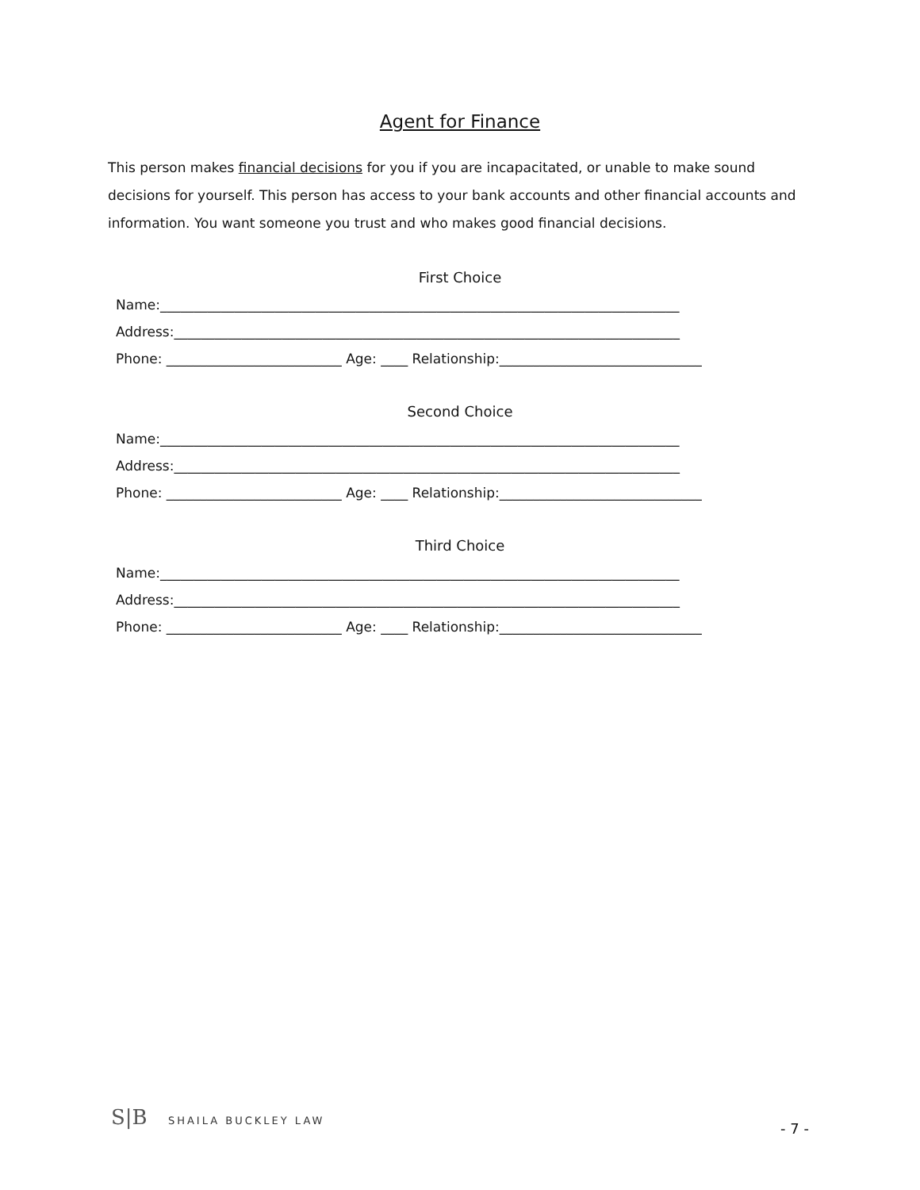Agent for Finance
This person makes financial decisions for you if you are incapacitated, or unable to make sound decisions for yourself. This person has access to your bank accounts and other financial accounts and information. You want someone you trust and who makes good financial decisions.
First Choice
Name:_____________________________________________________________________________
Address:___________________________________________________________________________
Phone: __________________________ Age: ____ Relationship:______________________________
Second Choice
Name:_____________________________________________________________________________
Address:___________________________________________________________________________
Phone: __________________________ Age: ____ Relationship:______________________________
Third Choice
Name:_____________________________________________________________________________
Address:___________________________________________________________________________
Phone: __________________________ Age: ____ Relationship:______________________________
S|B SHAILA BUCKLEY LAW
- 7 -